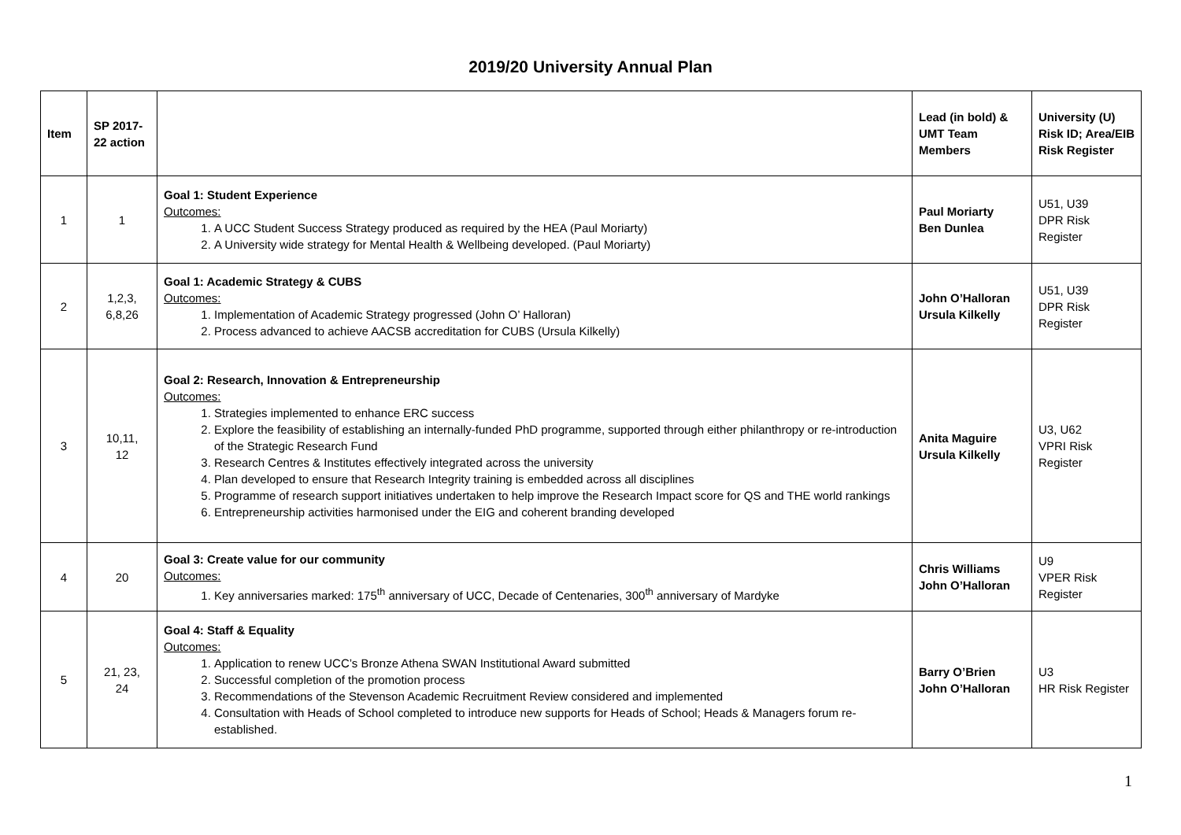2019/20 University Annual Plan
| Item | SP 2017-22 action | | Lead (in bold) & UMT Team Members | University (U) Risk ID; Area/EIB Risk Register |
| --- | --- | --- | --- | --- |
| 1 | 1 | Goal 1: Student Experience Outcomes: 1. A UCC Student Success Strategy produced as required by the HEA (Paul Moriarty) 2. A University wide strategy for Mental Health & Wellbeing developed. (Paul Moriarty) | Paul Moriarty Ben Dunlea | U51, U39 DPR Risk Register |
| 2 | 1,2,3, 6,8,26 | Goal 1: Academic Strategy & CUBS Outcomes: 1. Implementation of Academic Strategy progressed (John O’ Halloran) 2. Process advanced to achieve AACSB accreditation for CUBS (Ursula Kilkelly) | John O’Halloran Ursula Kilkelly | U51, U39 DPR Risk Register |
| 3 | 10,11, 12 | Goal 2: Research, Innovation & Entrepreneurship Outcomes: 1. Strategies implemented to enhance ERC success 2. Explore the feasibility of establishing an internally-funded PhD programme, supported through either philanthropy or re-introduction of the Strategic Research Fund 3. Research Centres & Institutes effectively integrated across the university 4. Plan developed to ensure that Research Integrity training is embedded across all disciplines 5. Programme of research support initiatives undertaken to help improve the Research Impact score for QS and THE world rankings 6. Entrepreneurship activities harmonised under the EIG and coherent branding developed | Anita Maguire Ursula Kilkelly | U3, U62 VPRI Risk Register |
| 4 | 20 | Goal 3: Create value for our community Outcomes: 1. Key anniversaries marked: 175<sup>th</sup> anniversary of UCC, Decade of Centenaries, 300<sup>th</sup> anniversary of Mardyke | Chris Williams John O’Halloran | U9 VPER Risk Register |
| 5 | 21, 23, 24 | Goal 4: Staff & Equality Outcomes: 1. Application to renew UCC’s Bronze Athena SWAN Institutional Award submitted 2. Successful completion of the promotion process 3. Recommendations of the Stevenson Academic Recruitment Review considered and implemented 4. Consultation with Heads of School completed to introduce new supports for Heads of School; Heads & Managers forum re-established. | Barry O’Brien John O’Halloran | U3 HR Risk Register |
1